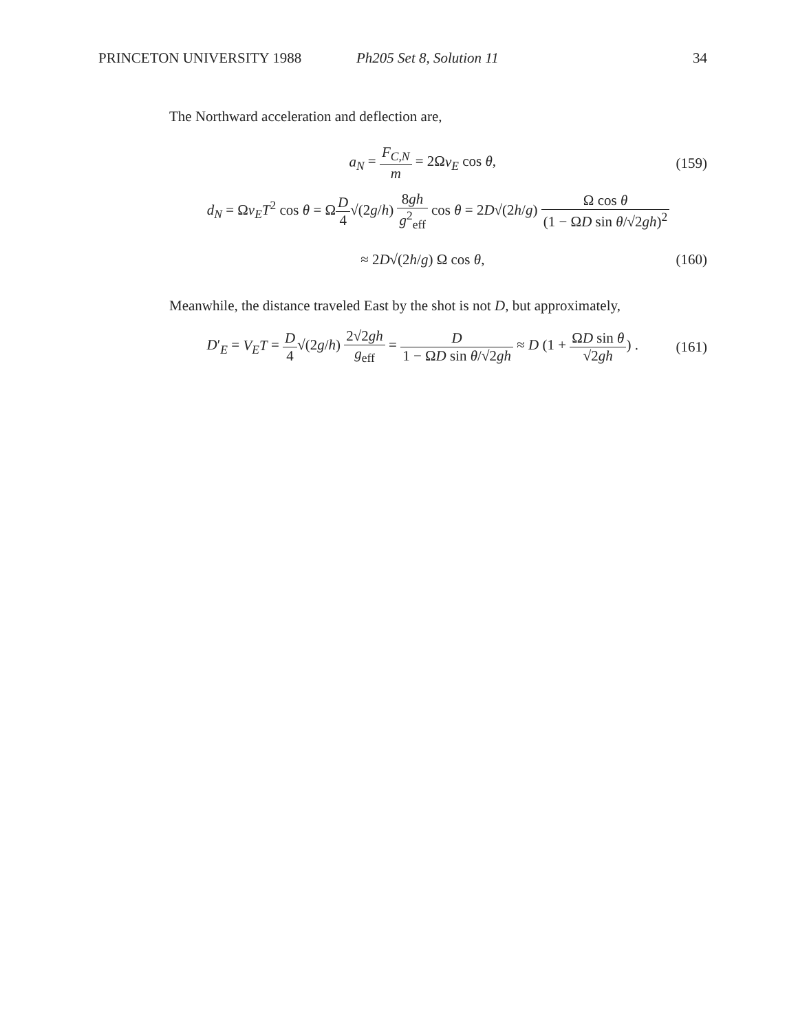PRINCETON UNIVERSITY 1988 Ph205 Set 8, Solution 11 34
The Northward acceleration and deflection are,
a<sub>N</sub> = F<sub>C,N</sub> m = 2Ωv<sub>E</sub> cos θ, (159)
d<sub>N</sub> = Ωv<sub>E</sub>T<sup>2</sup> cos θ = ΩD 4√(2g/h) 8gh g<sup>2</sup><sub>eff</sub> cos θ = 2D√(2h/g) Ω cos θ (1 − ΩD sin θ/√2gh)<sup>2</sup>
≈ 2D√(2h/g) Ω cos θ, (160)
Meanwhile, the distance traveled East by the shot is not D, but approximately,
D′<sub>E</sub> = V<sub>E</sub>T = D 4√(2g/h) 2√2gh g<sub>eff</sub> = D 1 − ΩD sin θ/√2gh ≈ D (1 + ΩD sin θ √2gh) .
(161)